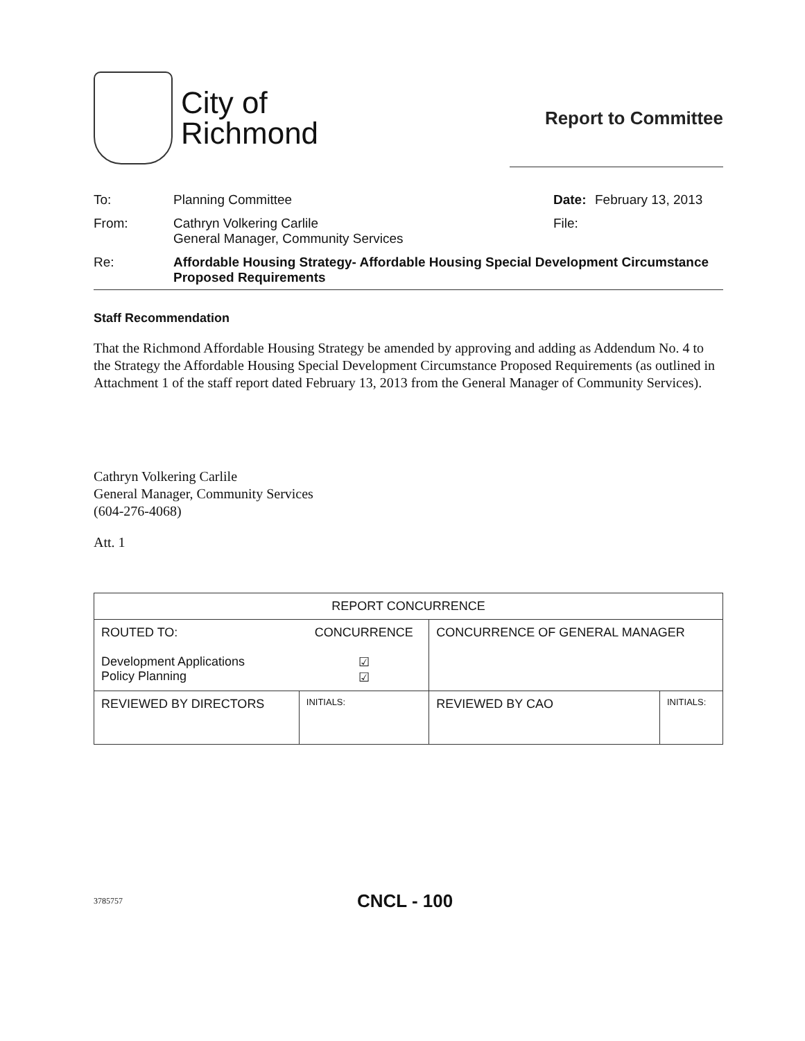City of
Richmond
Report to Committee
| To: | Planning Committee | Date: | February 13, 2013 |
| From: | Cathryn Volkering Carlile General Manager, Community Services | File: | |
| Re: | Affordable Housing Strategy- Affordable Housing Special Development Circumstance Proposed Requirements | | |
Staff Recommendation
That the Richmond Affordable Housing Strategy be amended by approving and adding as Addendum No. 4 to the Strategy the Affordable Housing Special Development Circumstance Proposed Requirements (as outlined in Attachment 1 of the staff report dated February 13, 2013 from the General Manager of Community Services).
Cathryn Volkering Carlile
General Manager, Community Services
(604-276-4068)
Att. 1
| REPORT CONCURRENCE | | | |
| --- | --- | --- | --- |
| ROUTED TO: Development Applications Policy Planning | CONCURRENCE ☑ ☑ | CONCURRENCE OF GENERAL MANAGER | |
| REVIEWED BY DIRECTORS | INITIALS: | REVIEWED BY CAO | INITIALS: |
3785757 CNCL - 100